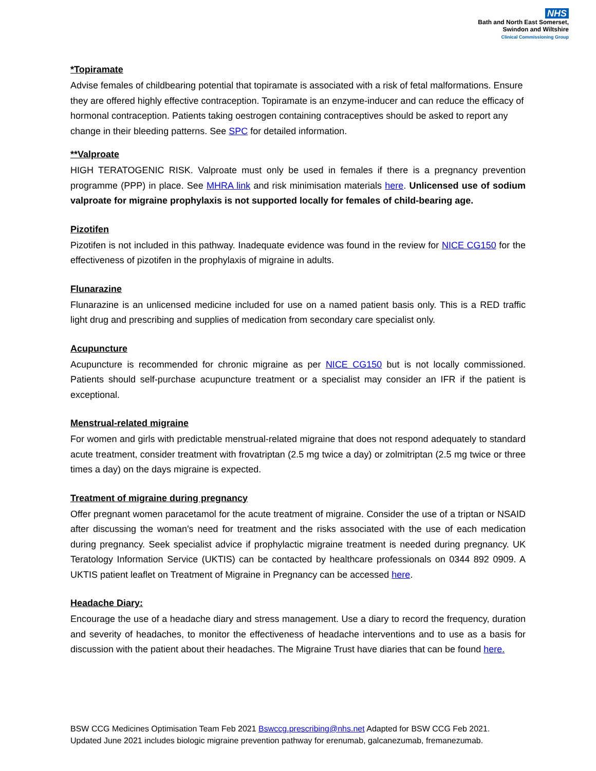NHS
Bath and North East Somerset,
Swindon and Wiltshire
Clinical Commissioning Group
*Topiramate
Advise females of childbearing potential that topiramate is associated with a risk of fetal malformations. Ensure they are offered highly effective contraception. Topiramate is an enzyme-inducer and can reduce the efficacy of hormonal contraception. Patients taking oestrogen containing contraceptives should be asked to report any change in their bleeding patterns. See SPC for detailed information.
**Valproate
HIGH TERATOGENIC RISK. Valproate must only be used in females if there is a pregnancy prevention programme (PPP) in place. See MHRA link and risk minimisation materials here. Unlicensed use of sodium valproate for migraine prophylaxis is not supported locally for females of child-bearing age.
Pizotifen
Pizotifen is not included in this pathway. Inadequate evidence was found in the review for NICE CG150 for the effectiveness of pizotifen in the prophylaxis of migraine in adults.
Flunarazine
Flunarazine is an unlicensed medicine included for use on a named patient basis only. This is a RED traffic light drug and prescribing and supplies of medication from secondary care specialist only.
Acupuncture
Acupuncture is recommended for chronic migraine as per NICE CG150 but is not locally commissioned. Patients should self-purchase acupuncture treatment or a specialist may consider an IFR if the patient is exceptional.
Menstrual-related migraine
For women and girls with predictable menstrual-related migraine that does not respond adequately to standard acute treatment, consider treatment with frovatriptan (2.5 mg twice a day) or zolmitriptan (2.5 mg twice or three times a day) on the days migraine is expected.
Treatment of migraine during pregnancy
Offer pregnant women paracetamol for the acute treatment of migraine. Consider the use of a triptan or NSAID after discussing the woman's need for treatment and the risks associated with the use of each medication during pregnancy. Seek specialist advice if prophylactic migraine treatment is needed during pregnancy. UK Teratology Information Service (UKTIS) can be contacted by healthcare professionals on 0344 892 0909. A UKTIS patient leaflet on Treatment of Migraine in Pregnancy can be accessed here.
Headache Diary:
Encourage the use of a headache diary and stress management. Use a diary to record the frequency, duration and severity of headaches, to monitor the effectiveness of headache interventions and to use as a basis for discussion with the patient about their headaches. The Migraine Trust have diaries that can be found here.
BSW CCG Medicines Optimisation Team Feb 2021 Bswccg.prescribing@nhs.net Adapted for BSW CCG Feb 2021.
Updated June 2021 includes biologic migraine prevention pathway for erenumab, galcanezumab, fremanezumab.